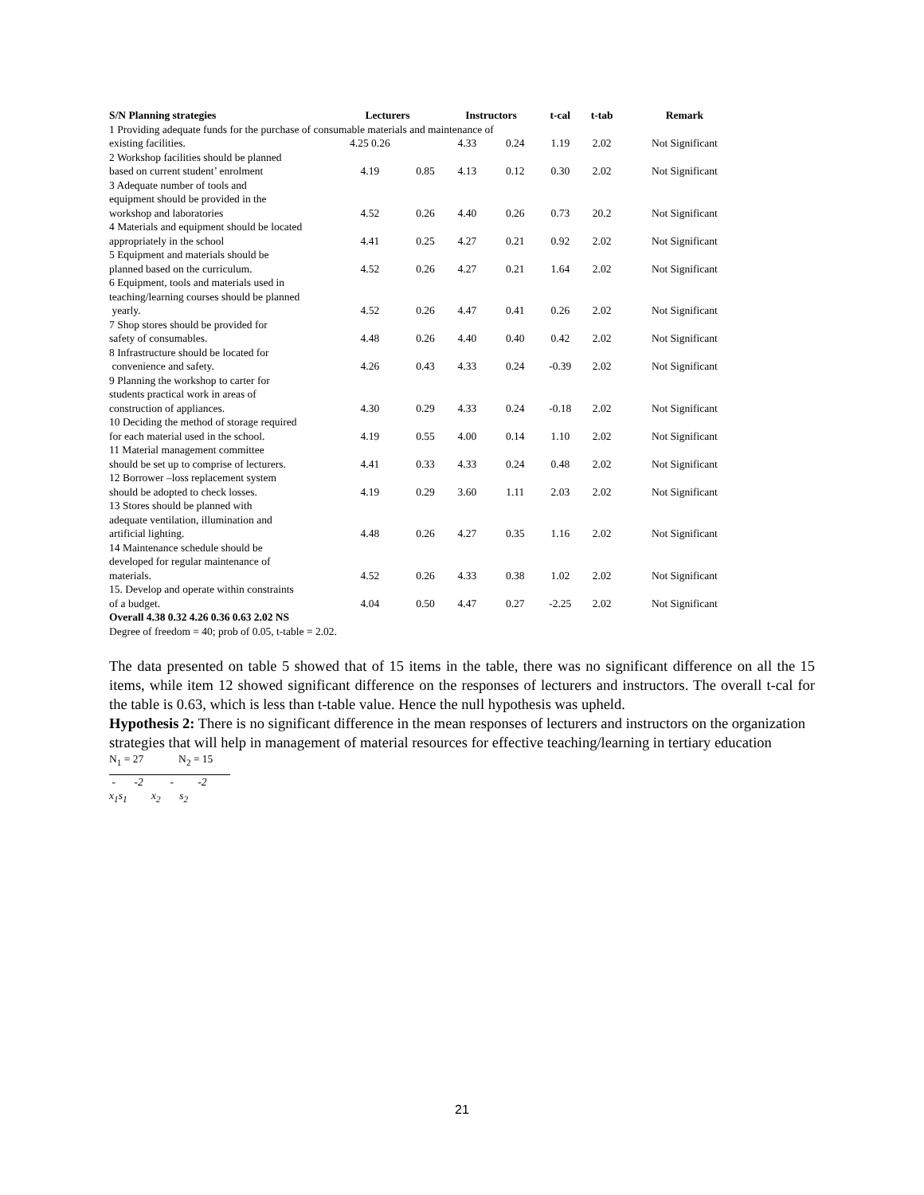| S/N Planning strategies | Lecturers | | Instructors | | t-cal | t-tab | Remark |
| --- | --- | --- | --- | --- | --- | --- | --- |
| 1 Providing adequate funds for the purchase of consumable materials and maintenance of | | | | | | | |
| existing facilities. | 4.25 0.26 | | 4.33 | 0.24 | 1.19 | 2.02 | Not Significant |
| 2 Workshop facilities should be planned based on current student’ enrolment | 4.19 | 0.85 | 4.13 | 0.12 | 0.30 | 2.02 | Not Significant |
| 3 Adequate number of tools and equipment should be provided in the workshop and laboratories | 4.52 | 0.26 | 4.40 | 0.26 | 0.73 | 20.2 | Not Significant |
| 4 Materials and equipment should be located appropriately in the school | 4.41 | 0.25 | 4.27 | 0.21 | 0.92 | 2.02 | Not Significant |
| 5 Equipment and materials should be planned based on the curriculum. | 4.52 | 0.26 | 4.27 | 0.21 | 1.64 | 2.02 | Not Significant |
| 6 Equipment, tools and materials used in teaching/learning courses should be planned yearly. | 4.52 | 0.26 | 4.47 | 0.41 | 0.26 | 2.02 | Not Significant |
| 7 Shop stores should be provided for safety of consumables. | 4.48 | 0.26 | 4.40 | 0.40 | 0.42 | 2.02 | Not Significant |
| 8 Infrastructure should be located for convenience and safety. | 4.26 | 0.43 | 4.33 | 0.24 | -0.39 | 2.02 | Not Significant |
| 9 Planning the workshop to carter for students practical work in areas of construction of appliances. | 4.30 | 0.29 | 4.33 | 0.24 | -0.18 | 2.02 | Not Significant |
| 10 Deciding the method of storage required for each material used in the school. | 4.19 | 0.55 | 4.00 | 0.14 | 1.10 | 2.02 | Not Significant |
| 11 Material management committee should be set up to comprise of lecturers. | 4.41 | 0.33 | 4.33 | 0.24 | 0.48 | 2.02 | Not Significant |
| 12 Borrower –loss replacement system should be adopted to check losses. | 4.19 | 0.29 | 3.60 | 1.11 | 2.03 | 2.02 | Not Significant |
| 13 Stores should be planned with adequate ventilation, illumination and artificial lighting. | 4.48 | 0.26 | 4.27 | 0.35 | 1.16 | 2.02 | Not Significant |
| 14 Maintenance schedule should be developed for regular maintenance of materials. | 4.52 | 0.26 | 4.33 | 0.38 | 1.02 | 2.02 | Not Significant |
| 15. Develop and operate within constraints of a budget. | 4.04 | 0.50 | 4.47 | 0.27 | -2.25 | 2.02 | Not Significant |
Overall 4.38 0.32 4.26 0.36 0.63 2.02 NS
Degree of freedom = 40; prob of 0.05, t-table = 2.02.
The data presented on table 5 showed that of 15 items in the table, there was no significant difference on all the 15 items, while item 12 showed significant difference on the responses of lecturers and instructors. The overall t-cal for the table is 0.63, which is less than t-table value. Hence the null hypothesis was upheld.
Hypothesis 2: There is no significant difference in the mean responses of lecturers and instructors on the organization strategies that will help in management of material resources for effective teaching/learning in tertiary education
N<sub>1</sub> = 27 N<sub>2</sub> = 15
- -2 - -2
x<sub>1</sub>s<sub>1</sub> x<sub>2</sub> s<sub>2</sub>
21